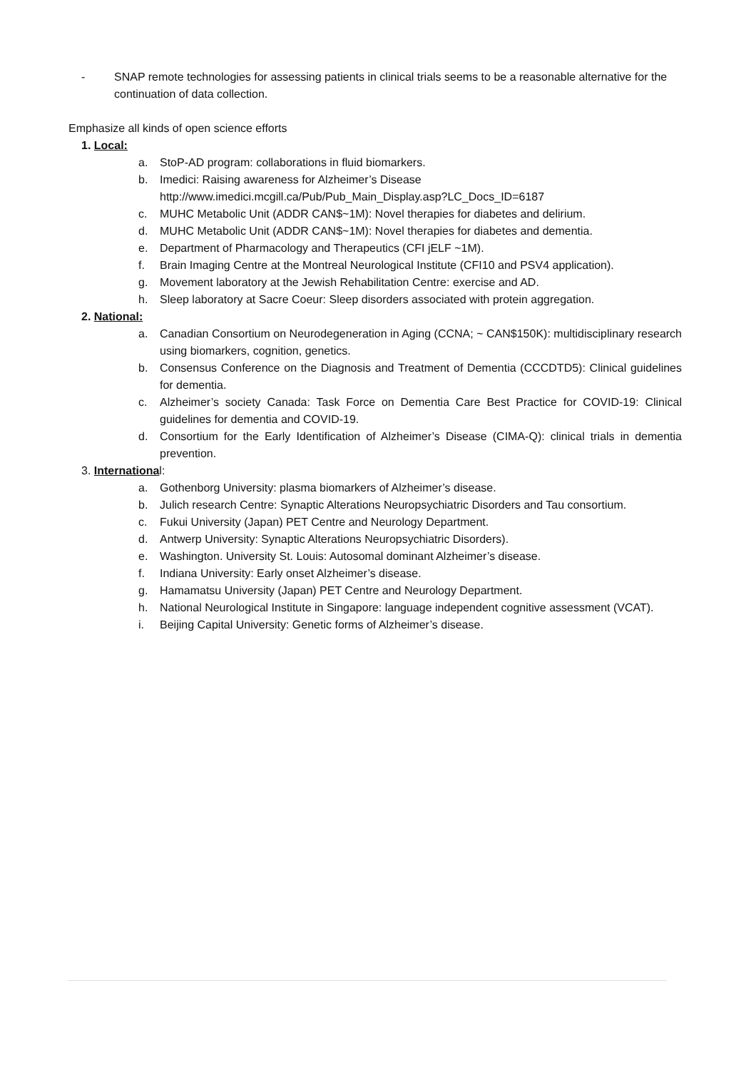- SNAP remote technologies for assessing patients in clinical trials seems to be a reasonable alternative for the continuation of data collection.
Emphasize all kinds of open science efforts
1. Local:
a. StoP-AD program: collaborations in fluid biomarkers.
b. Imedici: Raising awareness for Alzheimer’s Disease
http://www.imedici.mcgill.ca/Pub/Pub_Main_Display.asp?LC_Docs_ID=6187
c. MUHC Metabolic Unit (ADDR CAN$~1M): Novel therapies for diabetes and delirium.
d. MUHC Metabolic Unit (ADDR CAN$~1M): Novel therapies for diabetes and dementia.
e. Department of Pharmacology and Therapeutics (CFI jELF ~1M).
f. Brain Imaging Centre at the Montreal Neurological Institute (CFI10 and PSV4 application).
g. Movement laboratory at the Jewish Rehabilitation Centre: exercise and AD.
h. Sleep laboratory at Sacre Coeur: Sleep disorders associated with protein aggregation.
2. National:
a. Canadian Consortium on Neurodegeneration in Aging (CCNA; ~ CAN$150K): multidisciplinary research using biomarkers, cognition, genetics.
b. Consensus Conference on the Diagnosis and Treatment of Dementia (CCCDTD5): Clinical guidelines for dementia.
c. Alzheimer’s society Canada: Task Force on Dementia Care Best Practice for COVID-19: Clinical guidelines for dementia and COVID-19.
d. Consortium for the Early Identification of Alzheimer’s Disease (CIMA-Q): clinical trials in dementia prevention.
3. International:
a. Gothenborg University: plasma biomarkers of Alzheimer’s disease.
b. Julich research Centre: Synaptic Alterations Neuropsychiatric Disorders and Tau consortium.
c. Fukui University (Japan) PET Centre and Neurology Department.
d. Antwerp University: Synaptic Alterations Neuropsychiatric Disorders).
e. Washington. University St. Louis: Autosomal dominant Alzheimer’s disease.
f. Indiana University: Early onset Alzheimer’s disease.
g. Hamamatsu University (Japan) PET Centre and Neurology Department.
h. National Neurological Institute in Singapore: language independent cognitive assessment (VCAT).
i. Beijing Capital University: Genetic forms of Alzheimer’s disease.